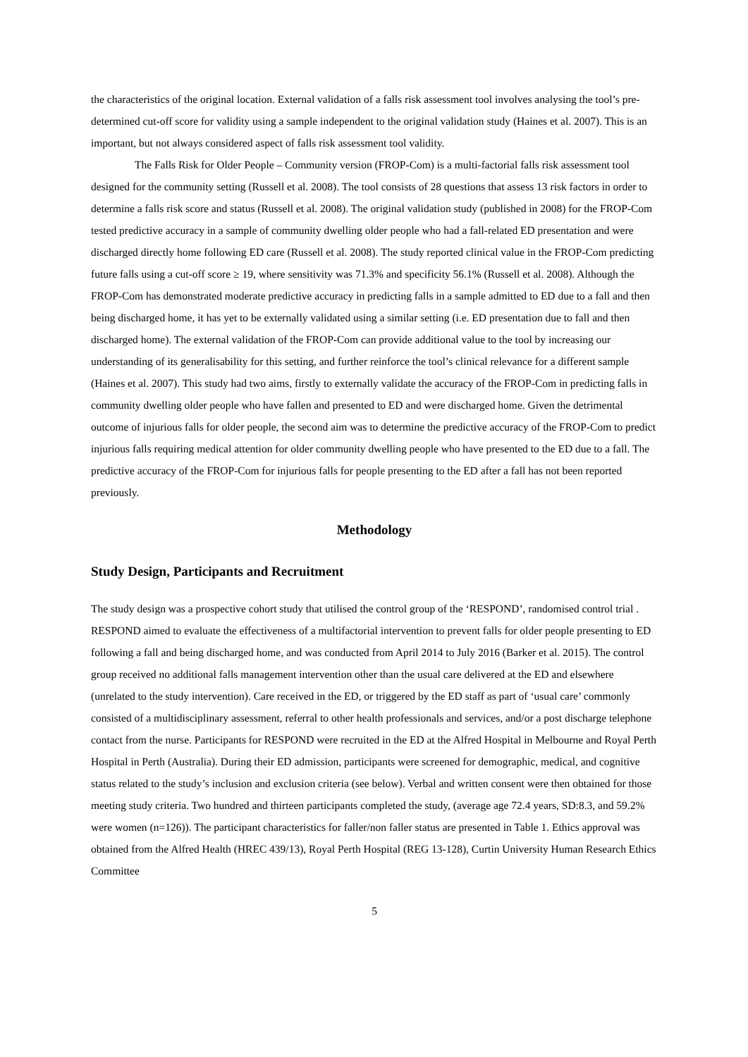the characteristics of the original location. External validation of a falls risk assessment tool involves analysing the tool’s pre-determined cut-off score for validity using a sample independent to the original validation study (Haines et al. 2007). This is an important, but not always considered aspect of falls risk assessment tool validity.
The Falls Risk for Older People – Community version (FROP-Com) is a multi-factorial falls risk assessment tool designed for the community setting (Russell et al. 2008). The tool consists of 28 questions that assess 13 risk factors in order to determine a falls risk score and status (Russell et al. 2008). The original validation study (published in 2008) for the FROP-Com tested predictive accuracy in a sample of community dwelling older people who had a fall-related ED presentation and were discharged directly home following ED care (Russell et al. 2008). The study reported clinical value in the FROP-Com predicting future falls using a cut-off score ≥ 19, where sensitivity was 71.3% and specificity 56.1% (Russell et al. 2008). Although the FROP-Com has demonstrated moderate predictive accuracy in predicting falls in a sample admitted to ED due to a fall and then being discharged home, it has yet to be externally validated using a similar setting (i.e. ED presentation due to fall and then discharged home). The external validation of the FROP-Com can provide additional value to the tool by increasing our understanding of its generalisability for this setting, and further reinforce the tool’s clinical relevance for a different sample (Haines et al. 2007). This study had two aims, firstly to externally validate the accuracy of the FROP-Com in predicting falls in community dwelling older people who have fallen and presented to ED and were discharged home. Given the detrimental outcome of injurious falls for older people, the second aim was to determine the predictive accuracy of the FROP-Com to predict injurious falls requiring medical attention for older community dwelling people who have presented to the ED due to a fall. The predictive accuracy of the FROP-Com for injurious falls for people presenting to the ED after a fall has not been reported previously.
Methodology
Study Design, Participants and Recruitment
The study design was a prospective cohort study that utilised the control group of the ‘RESPOND’, randomised control trial . RESPOND aimed to evaluate the effectiveness of a multifactorial intervention to prevent falls for older people presenting to ED following a fall and being discharged home, and was conducted from April 2014 to July 2016 (Barker et al. 2015). The control group received no additional falls management intervention other than the usual care delivered at the ED and elsewhere (unrelated to the study intervention). Care received in the ED, or triggered by the ED staff as part of ‘usual care’ commonly consisted of a multidisciplinary assessment, referral to other health professionals and services, and/or a post discharge telephone contact from the nurse. Participants for RESPOND were recruited in the ED at the Alfred Hospital in Melbourne and Royal Perth Hospital in Perth (Australia). During their ED admission, participants were screened for demographic, medical, and cognitive status related to the study’s inclusion and exclusion criteria (see below). Verbal and written consent were then obtained for those meeting study criteria. Two hundred and thirteen participants completed the study, (average age 72.4 years, SD:8.3, and 59.2% were women (n=126)). The participant characteristics for faller/non faller status are presented in Table 1. Ethics approval was obtained from the Alfred Health (HREC 439/13), Royal Perth Hospital (REG 13-128), Curtin University Human Research Ethics Committee
5